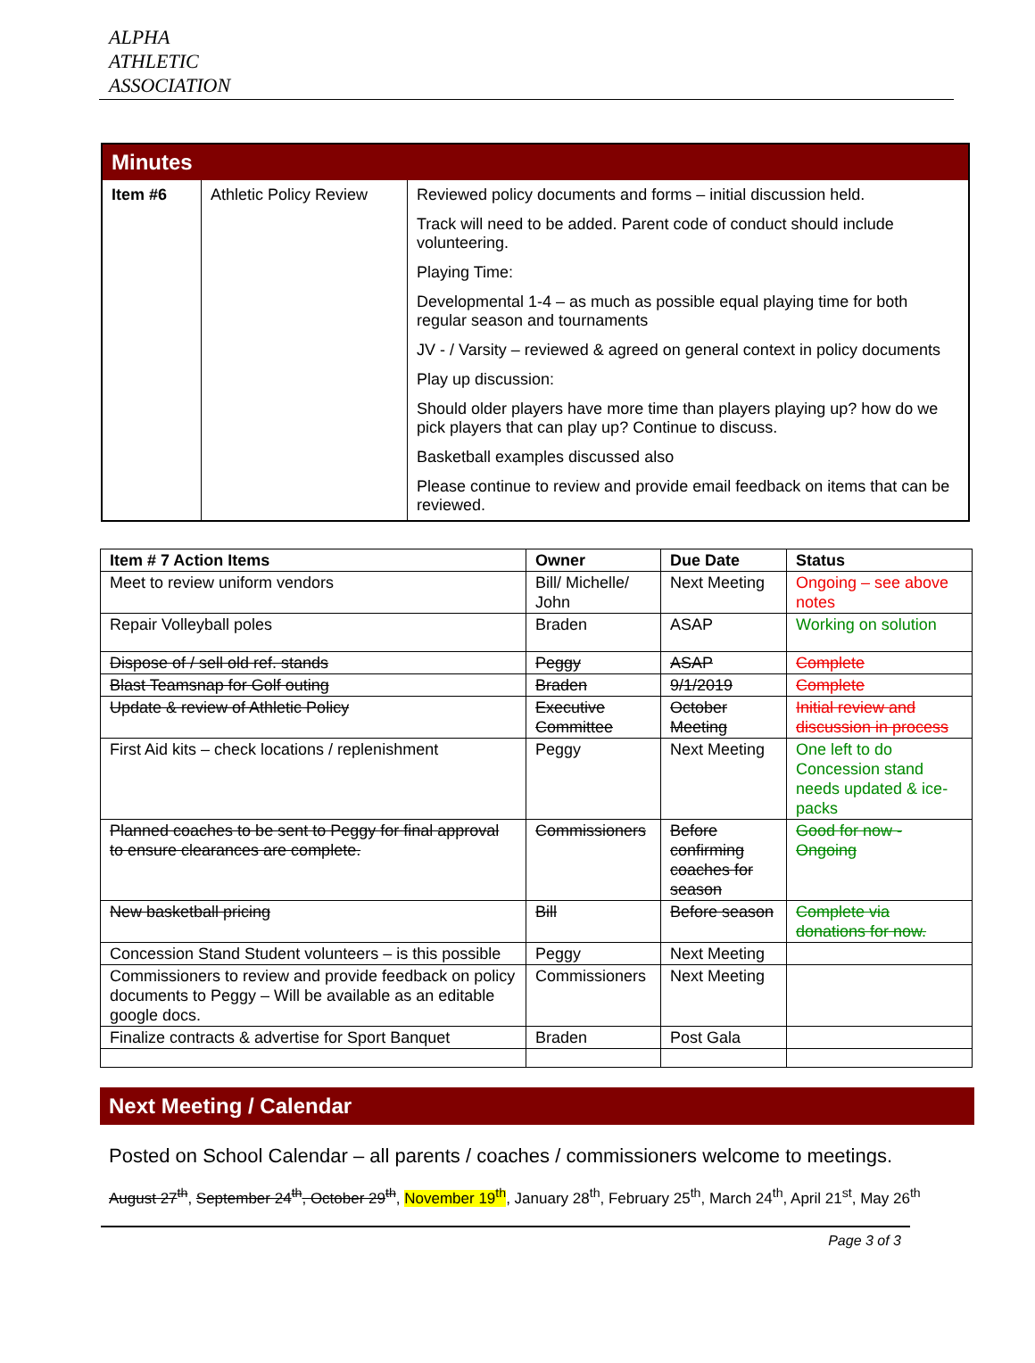ALPHA
ATHLETIC
ASSOCIATION
| Minutes | | |
| Item #6 | Athletic Policy Review | Reviewed policy documents and forms – initial discussion held. Track will need to be added. Parent code of conduct should include volunteering. Playing Time: Developmental 1-4 – as much as possible equal playing time for both regular season and tournaments JV - / Varsity – reviewed & agreed on general context in policy documents Play up discussion: Should older players have more time than players playing up? how do we pick players that can play up? Continue to discuss. Basketball examples discussed also Please continue to review and provide email feedback on items that can be reviewed. |
| Item # 7 Action Items | Owner | Due Date | Status |
| --- | --- | --- | --- |
| Meet to review uniform vendors | Bill/ Michelle/ John | Next Meeting | Ongoing – see above notes |
| Repair Volleyball poles | Braden | ASAP | Working on solution |
| Dispose of / sell old ref. stands | Peggy | ASAP | Complete |
| Blast Teamsnap for Golf outing | Braden | 9/1/2019 | Complete |
| Update & review of Athletic Policy | Executive Committee | October Meeting | Initial review and discussion in process |
| First Aid kits – check locations / replenishment | Peggy | Next Meeting | One left to do Concession stand needs updated & ice-packs |
| Planned coaches to be sent to Peggy for final approval to ensure clearances are complete. | Commissioners | Before confirming coaches for season | Good for now - Ongoing |
| New basketball pricing | Bill | Before season | Complete via donations for now. |
| Concession Stand Student volunteers – is this possible | Peggy | Next Meeting | |
| Commissioners to review and provide feedback on policy documents to Peggy – Will be available as an editable google docs. | Commissioners | Next Meeting | |
| Finalize contracts & advertise for Sport Banquet | Braden | Post Gala | |
Next Meeting / Calendar
Posted on School Calendar – all parents / coaches / commissioners welcome to meetings.
August 27<sup>th</sup>, September 24<sup>th</sup>, October 29<sup>th</sup>, November 19<sup>th</sup>, January 28<sup>th</sup>, February 25<sup>th</sup>, March 24<sup>th</sup>, April 21<sup>st</sup>, May 26<sup>th</sup>
Page 3 of 3